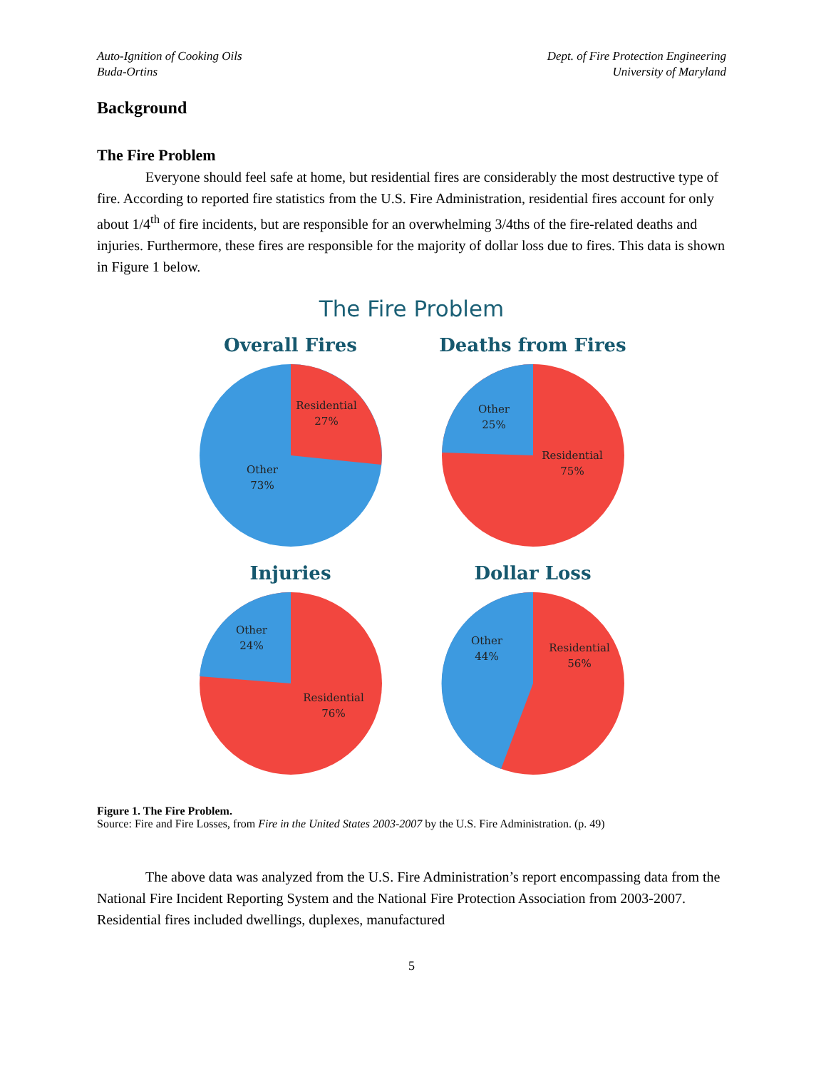Auto-Ignition of Cooking Oils
Buda-Ortins
Dept. of Fire Protection Engineering
University of Maryland
Background
The Fire Problem
Everyone should feel safe at home, but residential fires are considerably the most destructive type of fire. According to reported fire statistics from the U.S. Fire Administration, residential fires account for only about 1/4<sup>th</sup> of fire incidents, but are responsible for an overwhelming 3/4ths of the fire-related deaths and injuries. Furthermore, these fires are responsible for the majority of dollar loss due to fires. This data is shown in Figure 1 below.
The Fire Problem
Overall Fires
Residential
27%
Other
73%
Deaths from Fires
Other
25%
Residential
75%
Injuries
Other
24%
Residential
76%
Dollar Loss
Other
44%
Residential
56%
Figure 1. The Fire Problem.
Source: Fire and Fire Losses, from Fire in the United States 2003-2007 by the U.S. Fire Administration. (p. 49)
The above data was analyzed from the U.S. Fire Administration’s report encompassing data from the National Fire Incident Reporting System and the National Fire Protection Association from 2003-2007. Residential fires included dwellings, duplexes, manufactured
5